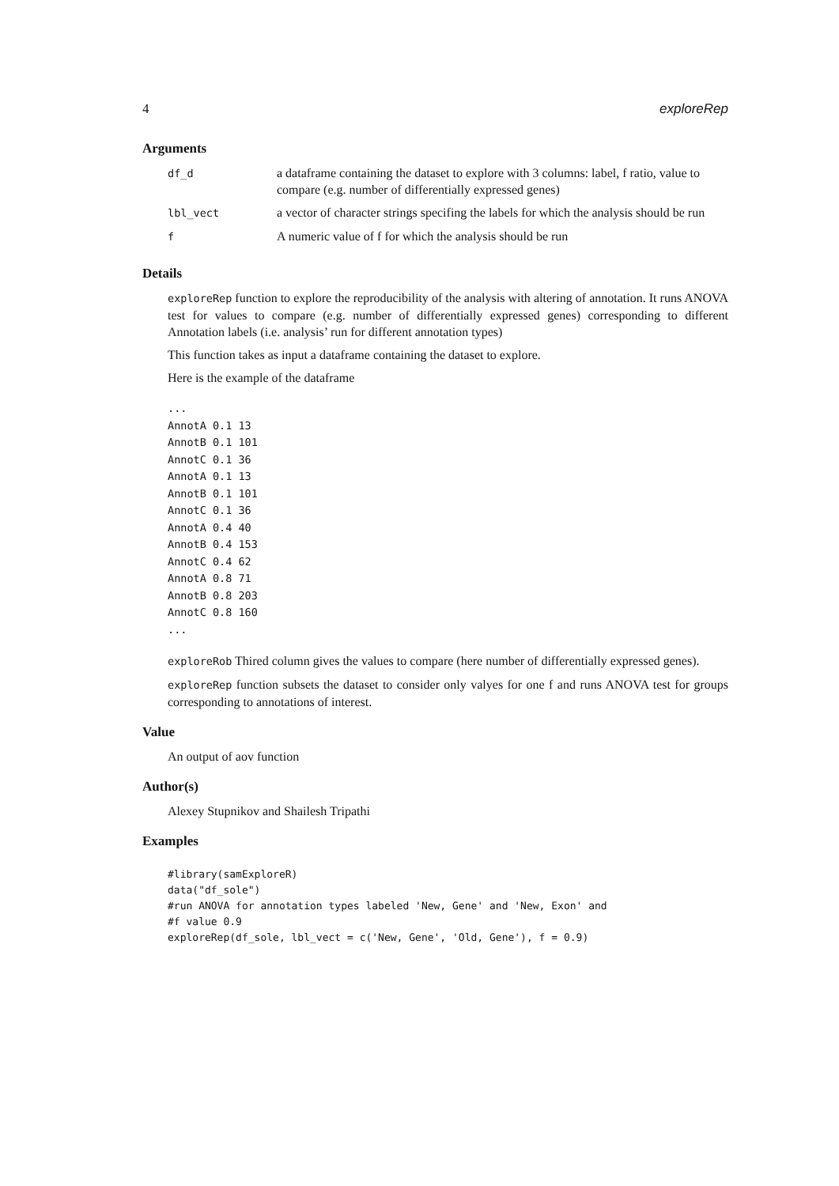4 exploreRep
Arguments
| df_d | a dataframe containing the dataset to explore with 3 columns: label, f ratio, value to compare (e.g. number of differentially expressed genes) |
| lbl_vect | a vector of character strings specifing the labels for which the analysis should be run |
| f | A numeric value of f for which the analysis should be run |
Details
exploreRep function to explore the reproducibility of the analysis with altering of annotation. It runs ANOVA test for values to compare (e.g. number of differentially expressed genes) corresponding to different Annotation labels (i.e. analysis’ run for different annotation types)
This function takes as input a dataframe containing the dataset to explore.
Here is the example of the dataframe
...
AnnotA 0.1 13
AnnotB 0.1 101
AnnotC 0.1 36
AnnotA 0.1 13
AnnotB 0.1 101
AnnotC 0.1 36
AnnotA 0.4 40
AnnotB 0.4 153
AnnotC 0.4 62
AnnotA 0.8 71
AnnotB 0.8 203
AnnotC 0.8 160
...
exploreRob Thired column gives the values to compare (here number of differentially expressed genes).
exploreRep function subsets the dataset to consider only valyes for one f and runs ANOVA test for groups corresponding to annotations of interest.
Value
An output of aov function
Author(s)
Alexey Stupnikov and Shailesh Tripathi
Examples
#library(samExploreR)
data("df_sole")
#run ANOVA for annotation types labeled 'New, Gene' and 'New, Exon' and
#f value 0.9
exploreRep(df_sole, lbl_vect = c('New, Gene', 'Old, Gene'), f = 0.9)